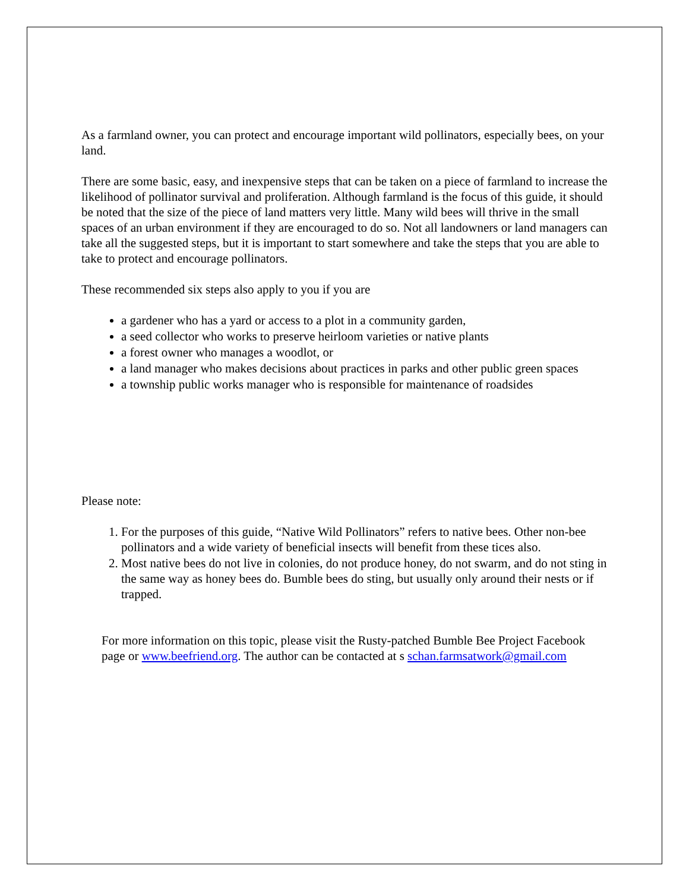As a farmland owner, you can protect and encourage important wild pollinators, especially bees, on your land.
There are some basic, easy, and inexpensive steps that can be taken on a piece of farmland to increase the likelihood of pollinator survival and proliferation. Although farmland is the focus of this guide, it should be noted that the size of the piece of land matters very little. Many wild bees will thrive in the small spaces of an urban environment if they are encouraged to do so. Not all landowners or land managers can take all the suggested steps, but it is important to start somewhere and take the steps that you are able to take to protect and encourage pollinators.
These recommended six steps also apply to you if you are
a gardener who has a yard or access to a plot in a community garden,
a seed collector who works to preserve heirloom varieties or native plants
a forest owner who manages a woodlot, or
a land manager who makes decisions about practices in parks and other public green spaces
a township public works manager who is responsible for maintenance of roadsides
Please note:
1. For the purposes of this guide, “Native Wild Pollinators” refers to native bees. Other non-bee pollinators and a wide variety of beneficial insects will benefit from these tices also.
2. Most native bees do not live in colonies, do not produce honey, do not swarm, and do not sting in the same way as honey bees do. Bumble bees do sting, but usually only around their nests or if trapped.
For more information on this topic, please visit the Rusty-patched Bumble Bee Project Facebook page or www.beefriend.org. The author can be contacted at s schan.farmsatwork@gmail.com